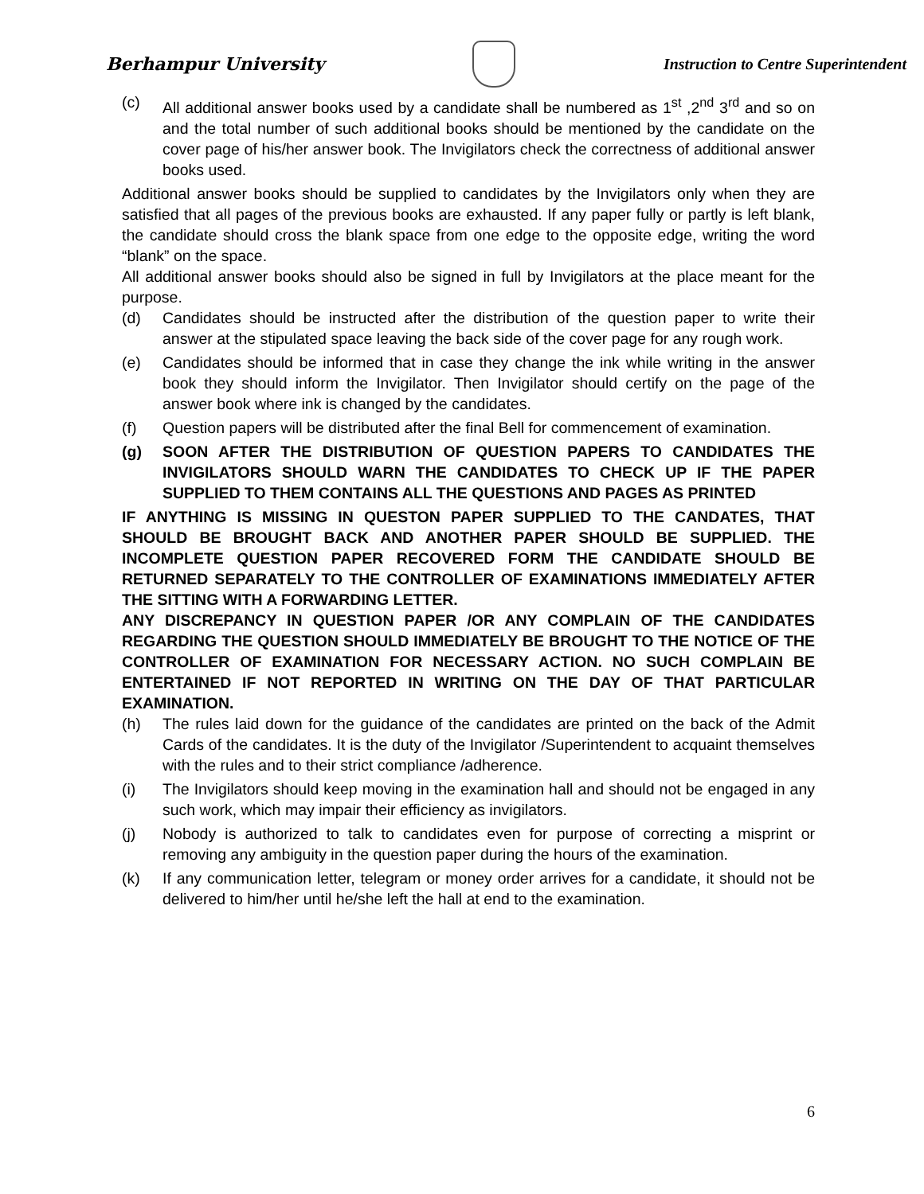Berhampur University
Instruction to Centre Superintendent
(c) All additional answer books used by a candidate shall be numbered as 1<sup>st</sup> ,2<sup>nd</sup> 3<sup>rd</sup> and so on and the total number of such additional books should be mentioned by the candidate on the cover page of his/her answer book. The Invigilators check the correctness of additional answer books used.
Additional answer books should be supplied to candidates by the Invigilators only when they are satisfied that all pages of the previous books are exhausted. If any paper fully or partly is left blank, the candidate should cross the blank space from one edge to the opposite edge, writing the word “blank” on the space.
All additional answer books should also be signed in full by Invigilators at the place meant for the purpose.
(d) Candidates should be instructed after the distribution of the question paper to write their answer at the stipulated space leaving the back side of the cover page for any rough work.
(e) Candidates should be informed that in case they change the ink while writing in the answer book they should inform the Invigilator. Then Invigilator should certify on the page of the answer book where ink is changed by the candidates.
(f) Question papers will be distributed after the final Bell for commencement of examination.
(g) SOON AFTER THE DISTRIBUTION OF QUESTION PAPERS TO CANDIDATES THE INVIGILATORS SHOULD WARN THE CANDIDATES TO CHECK UP IF THE PAPER SUPPLIED TO THEM CONTAINS ALL THE QUESTIONS AND PAGES AS PRINTED
IF ANYTHING IS MISSING IN QUESTON PAPER SUPPLIED TO THE CANDATES, THAT SHOULD BE BROUGHT BACK AND ANOTHER PAPER SHOULD BE SUPPLIED. THE INCOMPLETE QUESTION PAPER RECOVERED FORM THE CANDIDATE SHOULD BE RETURNED SEPARATELY TO THE CONTROLLER OF EXAMINATIONS IMMEDIATELY AFTER THE SITTING WITH A FORWARDING LETTER.
ANY DISCREPANCY IN QUESTION PAPER /OR ANY COMPLAIN OF THE CANDIDATES REGARDING THE QUESTION SHOULD IMMEDIATELY BE BROUGHT TO THE NOTICE OF THE CONTROLLER OF EXAMINATION FOR NECESSARY ACTION. NO SUCH COMPLAIN BE ENTERTAINED IF NOT REPORTED IN WRITING ON THE DAY OF THAT PARTICULAR EXAMINATION.
(h) The rules laid down for the guidance of the candidates are printed on the back of the Admit Cards of the candidates. It is the duty of the Invigilator /Superintendent to acquaint themselves with the rules and to their strict compliance /adherence.
(i) The Invigilators should keep moving in the examination hall and should not be engaged in any such work, which may impair their efficiency as invigilators.
(j) Nobody is authorized to talk to candidates even for purpose of correcting a misprint or removing any ambiguity in the question paper during the hours of the examination.
(k) If any communication letter, telegram or money order arrives for a candidate, it should not be delivered to him/her until he/she left the hall at end to the examination.
6